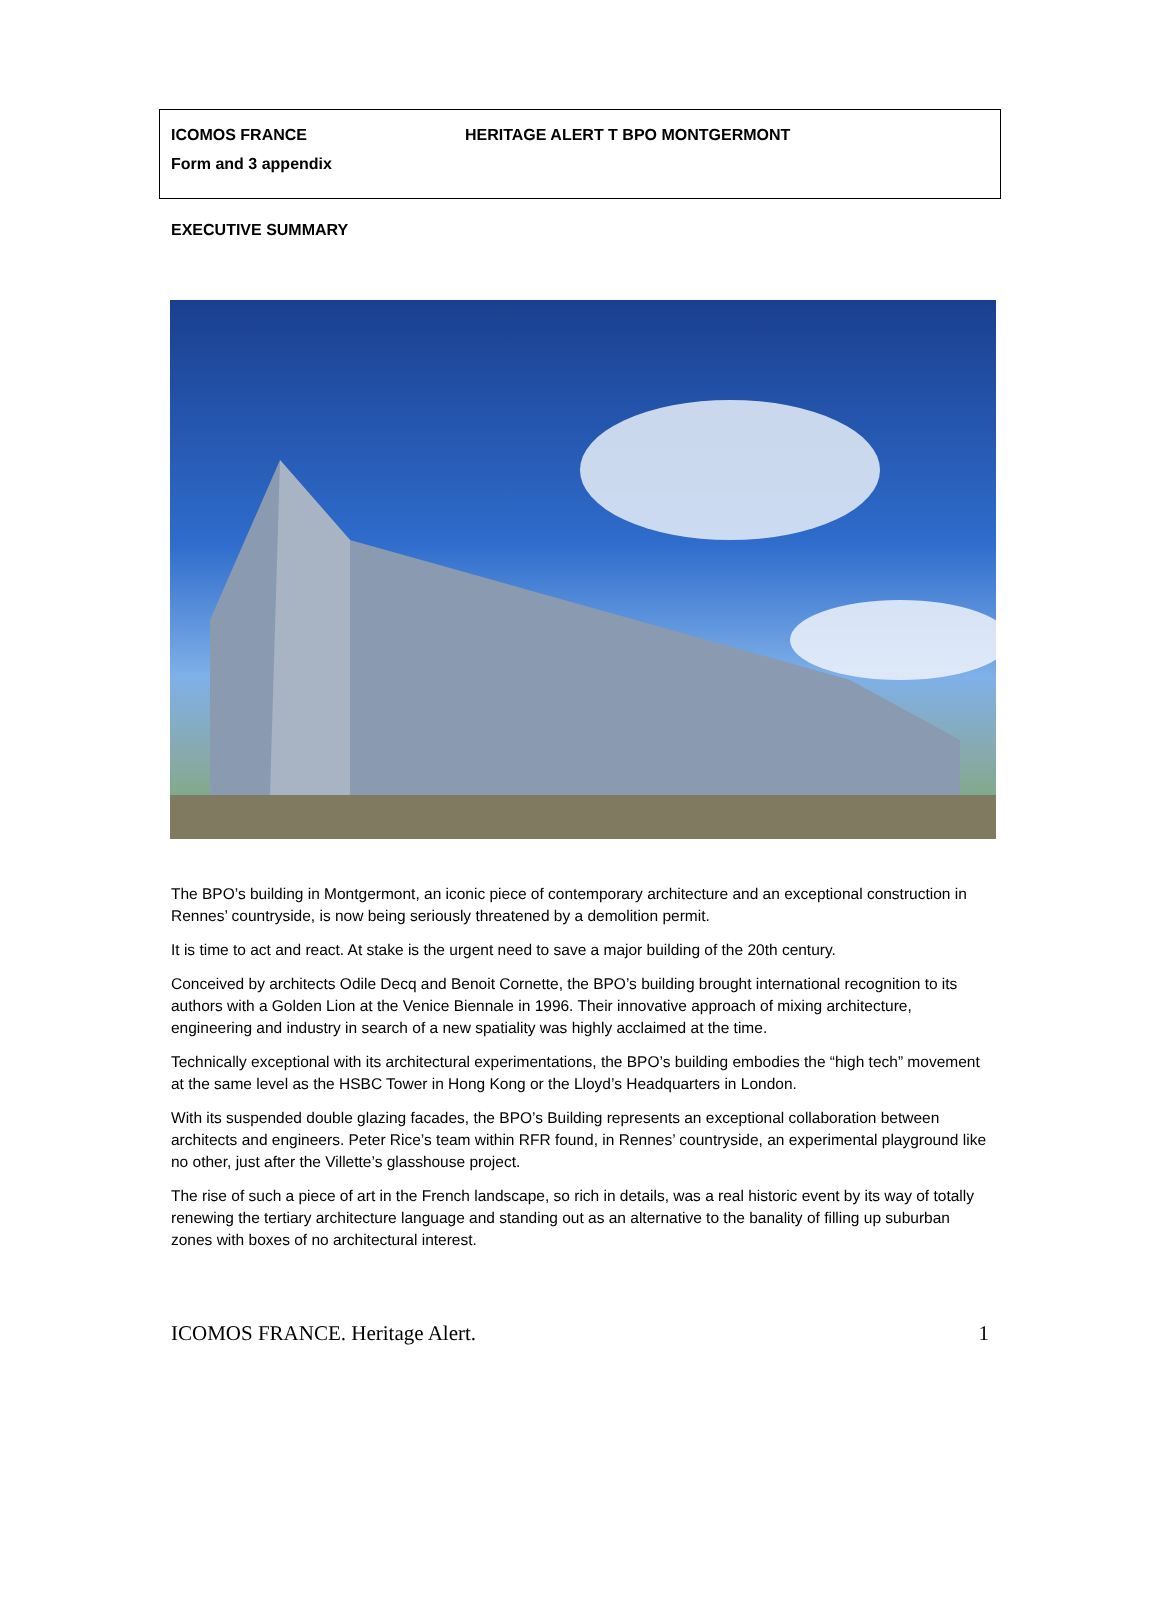ICOMOS FRANCE HERITAGE ALERT T BPO MONTGERMONT
Form and 3 appendix
EXECUTIVE SUMMARY
The BPO’s building in Montgermont, an iconic piece of contemporary architecture and an exceptional construction in Rennes’ countryside, is now being seriously threatened by a demolition permit.
It is time to act and react. At stake is the urgent need to save a major building of the 20th century.
Conceived by architects Odile Decq and Benoit Cornette, the BPO’s building brought international recognition to its authors with a Golden Lion at the Venice Biennale in 1996. Their innovative approach of mixing architecture, engineering and industry in search of a new spatiality was highly acclaimed at the time.
Technically exceptional with its architectural experimentations, the BPO’s building embodies the “high tech” movement at the same level as the HSBC Tower in Hong Kong or the Lloyd’s Headquarters in London.
With its suspended double glazing facades, the BPO’s Building represents an exceptional collaboration between architects and engineers. Peter Rice’s team within RFR found, in Rennes’ countryside, an experimental playground like no other, just after the Villette’s glasshouse project.
The rise of such a piece of art in the French landscape, so rich in details, was a real historic event by its way of totally renewing the tertiary architecture language and standing out as an alternative to the banality of filling up suburban zones with boxes of no architectural interest.
ICOMOS FRANCE. Heritage Alert. 1